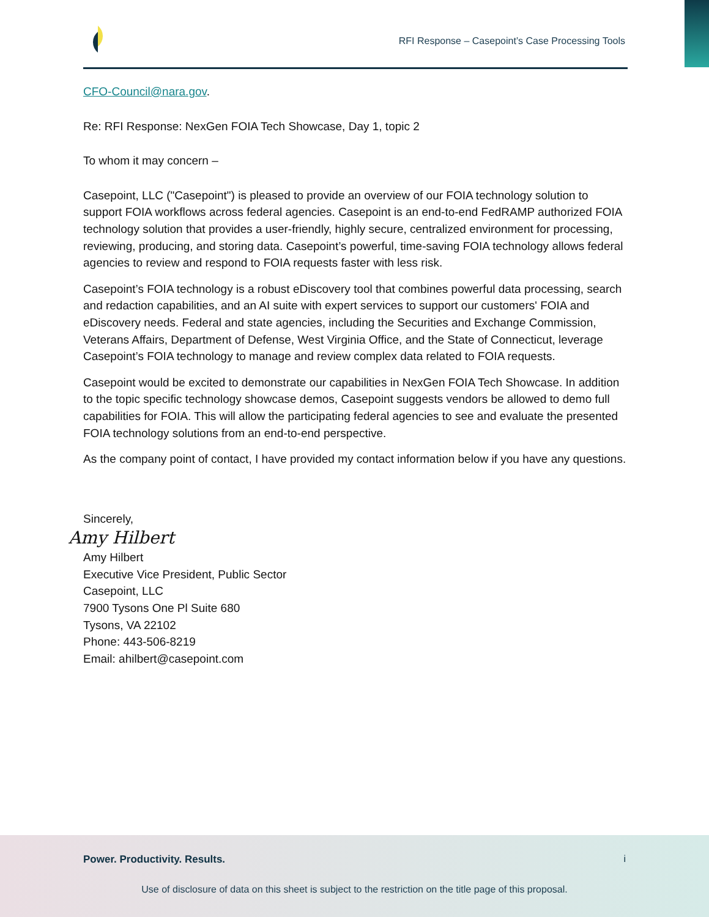RFI Response – Casepoint’s Case Processing Tools
CFO-Council@nara.gov.
Re: RFI Response: NexGen FOIA Tech Showcase, Day 1, topic 2
To whom it may concern –
Casepoint, LLC ("Casepoint") is pleased to provide an overview of our FOIA technology solution to support FOIA workflows across federal agencies. Casepoint is an end-to-end FedRAMP authorized FOIA technology solution that provides a user-friendly, highly secure, centralized environment for processing, reviewing, producing, and storing data. Casepoint’s powerful, time-saving FOIA technology allows federal agencies to review and respond to FOIA requests faster with less risk.
Casepoint’s FOIA technology is a robust eDiscovery tool that combines powerful data processing, search and redaction capabilities, and an AI suite with expert services to support our customers' FOIA and eDiscovery needs. Federal and state agencies, including the Securities and Exchange Commission, Veterans Affairs, Department of Defense, West Virginia Office, and the State of Connecticut, leverage Casepoint’s FOIA technology to manage and review complex data related to FOIA requests.
Casepoint would be excited to demonstrate our capabilities in NexGen FOIA Tech Showcase. In addition to the topic specific technology showcase demos, Casepoint suggests vendors be allowed to demo full capabilities for FOIA. This will allow the participating federal agencies to see and evaluate the presented FOIA technology solutions from an end-to-end perspective.
As the company point of contact, I have provided my contact information below if you have any questions.
Sincerely,
Amy Hilbert
Amy Hilbert
Executive Vice President, Public Sector
Casepoint, LLC
7900 Tysons One Pl Suite 680
Tysons, VA 22102
Phone: 443-506-8219
Email: ahilbert@casepoint.com
Power. Productivity. Results. i
Use of disclosure of data on this sheet is subject to the restriction on the title page of this proposal.